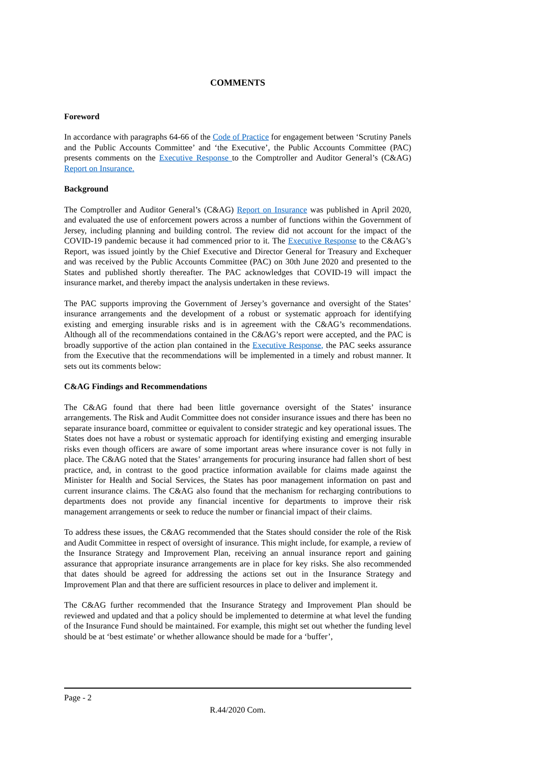COMMENTS
Foreword
In accordance with paragraphs 64-66 of the Code of Practice for engagement between ‘Scrutiny Panels and the Public Accounts Committee’ and ‘the Executive’, the Public Accounts Committee (PAC) presents comments on the Executive Response to the Comptroller and Auditor General’s (C&AG) Report on Insurance.
Background
The Comptroller and Auditor General’s (C&AG) Report on Insurance was published in April 2020, and evaluated the use of enforcement powers across a number of functions within the Government of Jersey, including planning and building control. The review did not account for the impact of the COVID-19 pandemic because it had commenced prior to it. The Executive Response to the C&AG’s Report, was issued jointly by the Chief Executive and Director General for Treasury and Exchequer and was received by the Public Accounts Committee (PAC) on 30th June 2020 and presented to the States and published shortly thereafter. The PAC acknowledges that COVID-19 will impact the insurance market, and thereby impact the analysis undertaken in these reviews.
The PAC supports improving the Government of Jersey’s governance and oversight of the States’ insurance arrangements and the development of a robust or systematic approach for identifying existing and emerging insurable risks and is in agreement with the C&AG’s recommendations. Although all of the recommendations contained in the C&AG’s report were accepted, and the PAC is broadly supportive of the action plan contained in the Executive Response, the PAC seeks assurance from the Executive that the recommendations will be implemented in a timely and robust manner. It sets out its comments below:
C&AG Findings and Recommendations
The C&AG found that there had been little governance oversight of the States’ insurance arrangements. The Risk and Audit Committee does not consider insurance issues and there has been no separate insurance board, committee or equivalent to consider strategic and key operational issues. The States does not have a robust or systematic approach for identifying existing and emerging insurable risks even though officers are aware of some important areas where insurance cover is not fully in place. The C&AG noted that the States’ arrangements for procuring insurance had fallen short of best practice, and, in contrast to the good practice information available for claims made against the Minister for Health and Social Services, the States has poor management information on past and current insurance claims. The C&AG also found that the mechanism for recharging contributions to departments does not provide any financial incentive for departments to improve their risk management arrangements or seek to reduce the number or financial impact of their claims.
To address these issues, the C&AG recommended that the States should consider the role of the Risk and Audit Committee in respect of oversight of insurance. This might include, for example, a review of the Insurance Strategy and Improvement Plan, receiving an annual insurance report and gaining assurance that appropriate insurance arrangements are in place for key risks. She also recommended that dates should be agreed for addressing the actions set out in the Insurance Strategy and Improvement Plan and that there are sufficient resources in place to deliver and implement it.
The C&AG further recommended that the Insurance Strategy and Improvement Plan should be reviewed and updated and that a policy should be implemented to determine at what level the funding of the Insurance Fund should be maintained. For example, this might set out whether the funding level should be at ‘best estimate’ or whether allowance should be made for a ‘buffer’,
Page - 2
R.44/2020 Com.